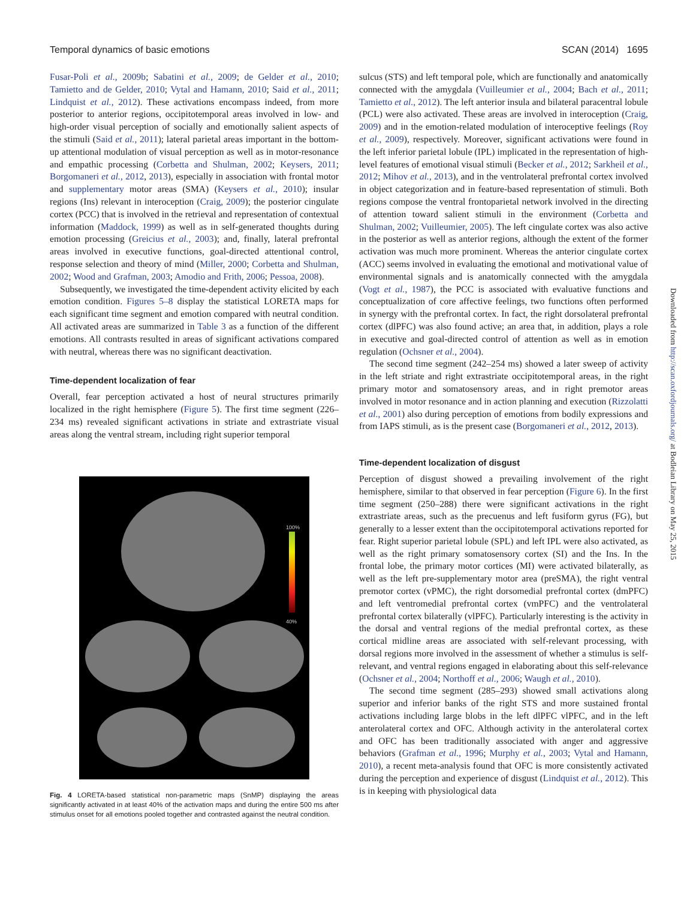Temporal dynamics of basic emotions SCAN (2014) 1695
Fusar-Poli et al., 2009b; Sabatini et al., 2009; de Gelder et al., 2010; Tamietto and de Gelder, 2010; Vytal and Hamann, 2010; Said et al., 2011; Lindquist et al., 2012). These activations encompass indeed, from more posterior to anterior regions, occipitotemporal areas involved in low- and high-order visual perception of socially and emotionally salient aspects of the stimuli (Said et al., 2011); lateral parietal areas important in the bottom-up attentional modulation of visual perception as well as in motor-resonance and empathic processing (Corbetta and Shulman, 2002; Keysers, 2011; Borgomaneri et al., 2012, 2013), especially in association with frontal motor and supplementary motor areas (SMA) (Keysers et al., 2010); insular regions (Ins) relevant in interoception (Craig, 2009); the posterior cingulate cortex (PCC) that is involved in the retrieval and representation of contextual information (Maddock, 1999) as well as in self-generated thoughts during emotion processing (Greicius et al., 2003); and, finally, lateral prefrontal areas involved in executive functions, goal-directed attentional control, response selection and theory of mind (Miller, 2000; Corbetta and Shulman, 2002; Wood and Grafman, 2003; Amodio and Frith, 2006; Pessoa, 2008).
Subsequently, we investigated the time-dependent activity elicited by each emotion condition. Figures 5–8 display the statistical LORETA maps for each significant time segment and emotion compared with neutral condition. All activated areas are summarized in Table 3 as a function of the different emotions. All contrasts resulted in areas of significant activations compared with neutral, whereas there was no significant deactivation.
Time-dependent localization of fear
Overall, fear perception activated a host of neural structures primarily localized in the right hemisphere (Figure 5). The first time segment (226–234 ms) revealed significant activations in striate and extrastriate visual areas along the ventral stream, including right superior temporal
100%
40%
Fig. 4 LORETA-based statistical non-parametric maps (SnMP) displaying the areas significantly activated in at least 40% of the activation maps and during the entire 500 ms after stimulus onset for all emotions pooled together and contrasted against the neutral condition.
sulcus (STS) and left temporal pole, which are functionally and anatomically connected with the amygdala (Vuilleumier et al., 2004; Bach et al., 2011; Tamietto et al., 2012). The left anterior insula and bilateral paracentral lobule (PCL) were also activated. These areas are involved in interoception (Craig, 2009) and in the emotion-related modulation of interoceptive feelings (Roy et al., 2009), respectively. Moreover, significant activations were found in the left inferior parietal lobule (IPL) implicated in the representation of high-level features of emotional visual stimuli (Becker et al., 2012; Sarkheil et al., 2012; Mihov et al., 2013), and in the ventrolateral prefrontal cortex involved in object categorization and in feature-based representation of stimuli. Both regions compose the ventral frontoparietal network involved in the directing of attention toward salient stimuli in the environment (Corbetta and Shulman, 2002; Vuilleumier, 2005). The left cingulate cortex was also active in the posterior as well as anterior regions, although the extent of the former activation was much more prominent. Whereas the anterior cingulate cortex (ACC) seems involved in evaluating the emotional and motivational value of environmental signals and is anatomically connected with the amygdala (Vogt et al., 1987), the PCC is associated with evaluative functions and conceptualization of core affective feelings, two functions often performed in synergy with the prefrontal cortex. In fact, the right dorsolateral prefrontal cortex (dlPFC) was also found active; an area that, in addition, plays a role in executive and goal-directed control of attention as well as in emotion regulation (Ochsner et al., 2004).
The second time segment (242–254 ms) showed a later sweep of activity in the left striate and right extrastriate occipitotemporal areas, in the right primary motor and somatosensory areas, and in right premotor areas involved in motor resonance and in action planning and execution (Rizzolatti et al., 2001) also during perception of emotions from bodily expressions and from IAPS stimuli, as is the present case (Borgomaneri et al., 2012, 2013).
Time-dependent localization of disgust
Perception of disgust showed a prevailing involvement of the right hemisphere, similar to that observed in fear perception (Figure 6). In the first time segment (250–288) there were significant activations in the right extrastriate areas, such as the precuenus and left fusiform gyrus (FG), but generally to a lesser extent than the occipitotemporal activations reported for fear. Right superior parietal lobule (SPL) and left IPL were also activated, as well as the right primary somatosensory cortex (SI) and the Ins. In the frontal lobe, the primary motor cortices (MI) were activated bilaterally, as well as the left pre-supplementary motor area (preSMA), the right ventral premotor cortex (vPMC), the right dorsomedial prefrontal cortex (dmPFC) and left ventromedial prefrontal cortex (vmPFC) and the ventrolateral prefrontal cortex bilaterally (vlPFC). Particularly interesting is the activity in the dorsal and ventral regions of the medial prefrontal cortex, as these cortical midline areas are associated with self-relevant processing, with dorsal regions more involved in the assessment of whether a stimulus is self-relevant, and ventral regions engaged in elaborating about this self-relevance (Ochsner et al., 2004; Northoff et al., 2006; Waugh et al., 2010).
The second time segment (285–293) showed small activations along superior and inferior banks of the right STS and more sustained frontal activations including large blobs in the left dlPFC vlPFC, and in the left anterolateral cortex and OFC. Although activity in the anterolateral cortex and OFC has been traditionally associated with anger and aggressive behaviors (Grafman et al., 1996; Murphy et al., 2003; Vytal and Hamann, 2010), a recent meta-analysis found that OFC is more consistently activated during the perception and experience of disgust (Lindquist et al., 2012). This is in keeping with physiological data
Downloaded from http://scan.oxfordjournals.org/ at Bodleian Library on May 25, 2015